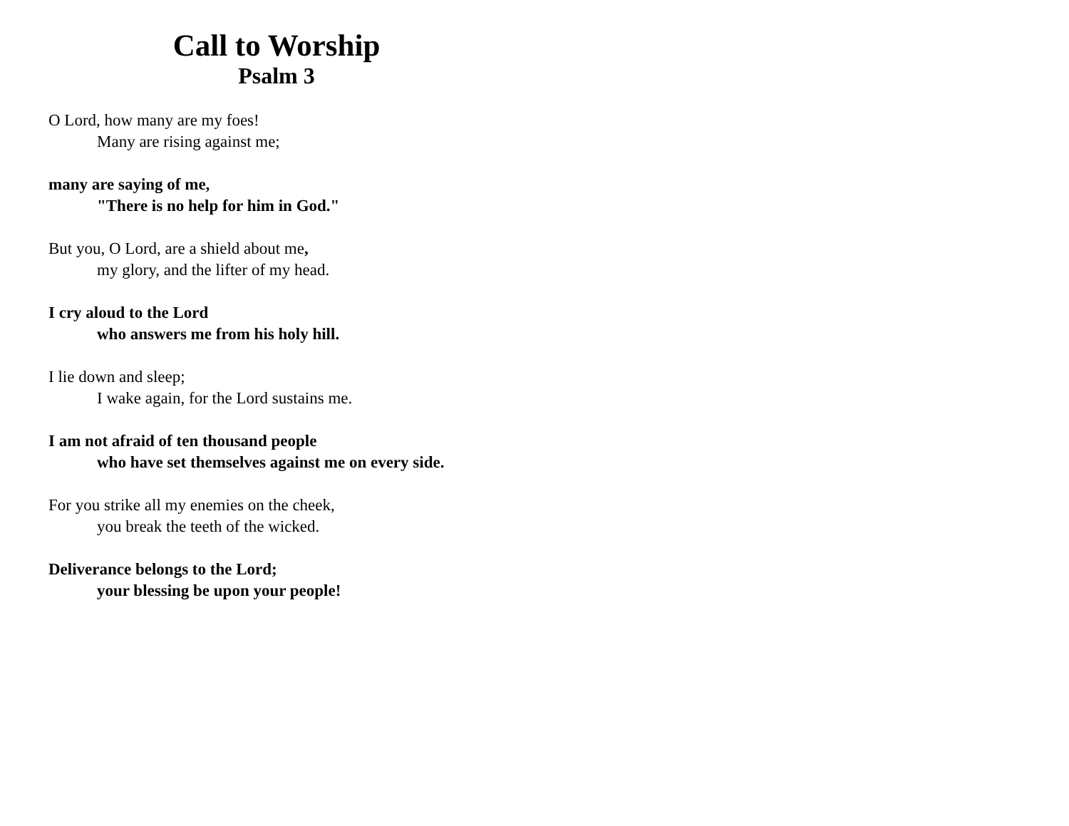Call to Worship
Psalm 3
O Lord, how many are my foes!
Many are rising against me;
many are saying of me,
"There is no help for him in God."
But you, O Lord, are a shield about me,
my glory, and the lifter of my head.
I cry aloud to the Lord
who answers me from his holy hill.
I lie down and sleep;
I wake again, for the Lord sustains me.
I am not afraid of ten thousand people
who have set themselves against me on every side.
For you strike all my enemies on the cheek,
you break the teeth of the wicked.
Deliverance belongs to the Lord;
your blessing be upon your people!